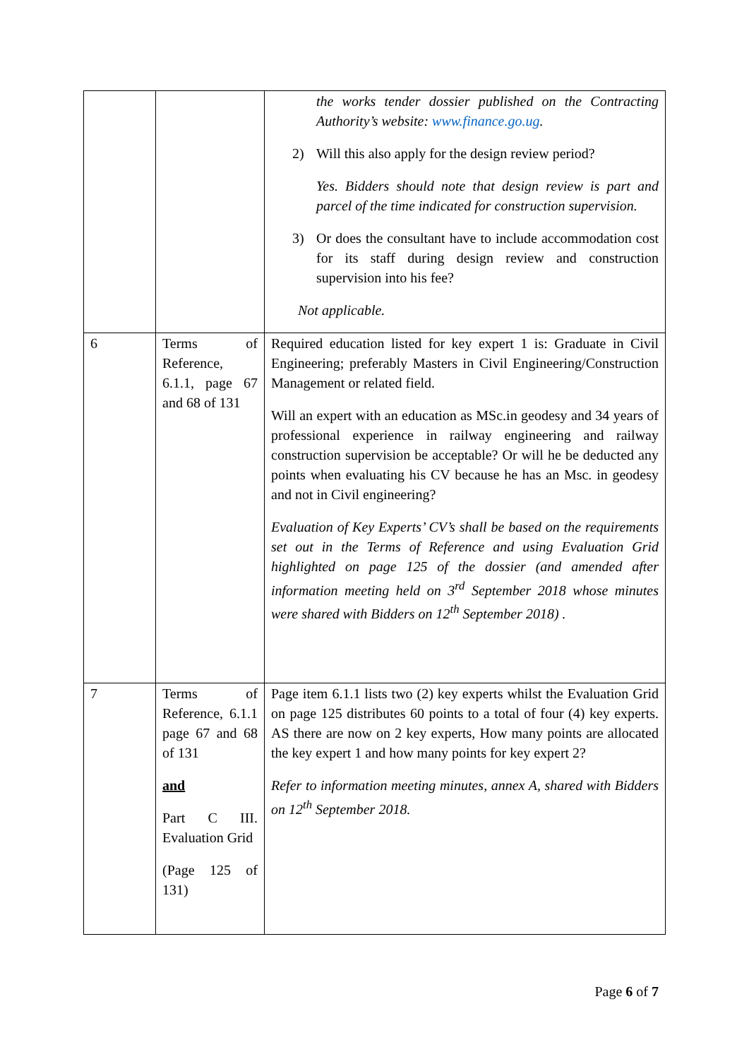| | | the works tender dossier published on the Contracting Authority’s website: www.finance.go.ug . 2) Will this also apply for the design review period? Yes. Bidders should note that design review is part and parcel of the time indicated for construction supervision. 3) Or does the consultant have to include accommodation cost for its staff during design review and construction supervision into his fee? Not applicable. |
| 6 | Terms of Reference, 6.1.1, page 67 and 68 of 131 | Required education listed for key expert 1 is: Graduate in Civil Engineering; preferably Masters in Civil Engineering/Construction Management or related field. Will an expert with an education as MSc.in geodesy and 34 years of professional experience in railway engineering and railway construction supervision be acceptable? Or will he be deducted any points when evaluating his CV because he has an Msc. in geodesy and not in Civil engineering? Evaluation of Key Experts’ CV’s shall be based on the requirements set out in the Terms of Reference and using Evaluation Grid highlighted on page 125 of the dossier (and amended after information meeting held on 3<sup>rd</sup> September 2018 whose minutes were shared with Bidders on 12<sup>th</sup> September 2018) . |
| 7 | Terms of Reference, 6.1.1 page 67 and 68 of 131 and Part C III. Evaluation Grid (Page 125 of 131) | Page item 6.1.1 lists two (2) key experts whilst the Evaluation Grid on page 125 distributes 60 points to a total of four (4) key experts. AS there are now on 2 key experts, How many points are allocated the key expert 1 and how many points for key expert 2? Refer to information meeting minutes, annex A, shared with Bidders on 12<sup>th</sup> September 2018. |
Page 6 of 7